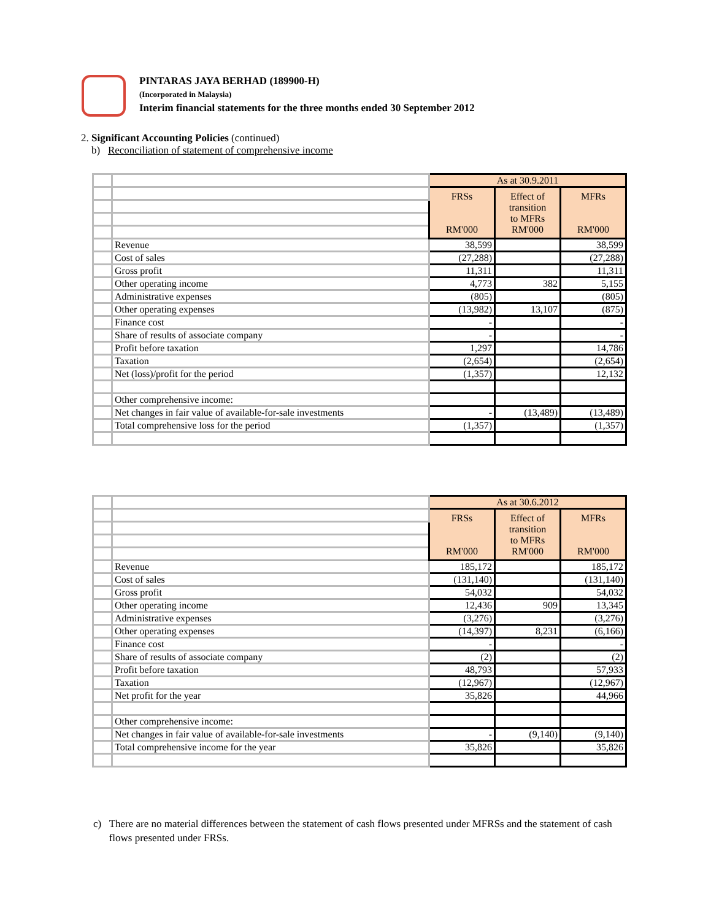PINTARAS JAYA BERHAD (189900-H)
(Incorporated in Malaysia)
Interim financial statements for the three months ended 30 September 2012
2. Significant Accounting Policies (continued)
b) Reconciliation of statement of comprehensive income
| | | As at 30.9.2011 | | |
| | | FRSs RM'000 | Effect of transition to MFRs RM'000 | MFRs RM'000 |
| | Revenue | 38,599 | | 38,599 |
| | Cost of sales | (27,288) | | (27,288) |
| | Gross profit | 11,311 | | 11,311 |
| | Other operating income | 4,773 | 382 | 5,155 |
| | Administrative expenses | (805) | | (805) |
| | Other operating expenses | (13,982) | 13,107 | (875) |
| | Finance cost | - | | - |
| | Share of results of associate company | - | | - |
| | Profit before taxation | 1,297 | | 14,786 |
| | Taxation | (2,654) | | (2,654) |
| | Net (loss)/profit for the period | (1,357) | | 12,132 |
| | Other comprehensive income: | | | |
| | Net changes in fair value of available-for-sale investments | - | (13,489) | (13,489) |
| | Total comprehensive loss for the period | (1,357) | | (1,357) |
| | | As at 30.6.2012 | | |
| | | FRSs RM'000 | Effect of transition to MFRs RM'000 | MFRs RM'000 |
| | Revenue | 185,172 | | 185,172 |
| | Cost of sales | (131,140) | | (131,140) |
| | Gross profit | 54,032 | | 54,032 |
| | Other operating income | 12,436 | 909 | 13,345 |
| | Administrative expenses | (3,276) | | (3,276) |
| | Other operating expenses | (14,397) | 8,231 | (6,166) |
| | Finance cost | - | | - |
| | Share of results of associate company | (2) | | (2) |
| | Profit before taxation | 48,793 | | 57,933 |
| | Taxation | (12,967) | | (12,967) |
| | Net profit for the year | 35,826 | | 44,966 |
| | Other comprehensive income: | | | |
| | Net changes in fair value of available-for-sale investments | - | (9,140) | (9,140) |
| | Total comprehensive income for the year | 35,826 | | 35,826 |
c) There are no material differences between the statement of cash flows presented under MFRSs and the statement of cash flows presented under FRSs.